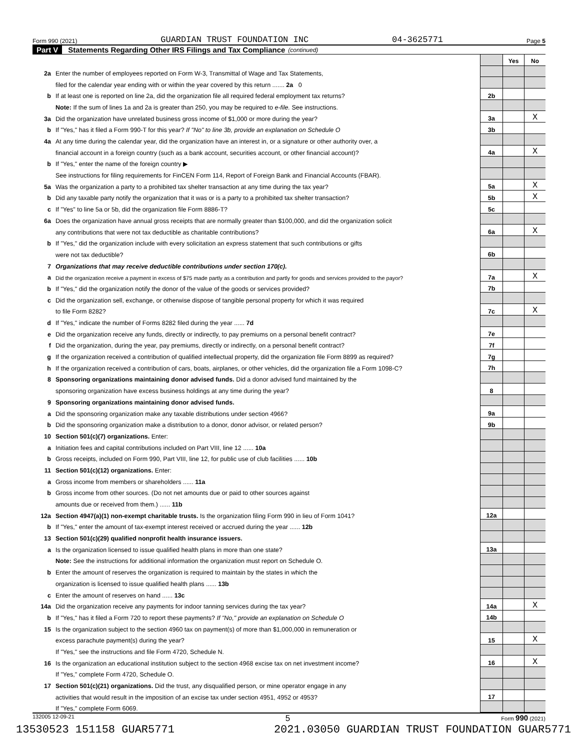Form 990 (2021) GUARDIAN TRUST FOUNDATION INC 04-3625771 Page 5
Part V Statements Regarding Other IRS Filings and Tax Compliance (continued)
| | | | Yes | No |
| 2a | Enter the number of employees reported on Form W-3, Transmittal of Wage and Tax Statements, | | | |
| | filed for the calendar year ending with or within the year covered by this return ....... 2a 0 | | | |
| b | If at least one is reported on line 2a, did the organization file all required federal employment tax returns? | 2b | | |
| | Note: If the sum of lines 1a and 2a is greater than 250, you may be required to e-file. See instructions. | | | |
| 3a | Did the organization have unrelated business gross income of $1,000 or more during the year? | 3a | | X |
| b | If "Yes," has it filed a Form 990-T for this year? If "No" to line 3b, provide an explanation on Schedule O | 3b | | |
| 4a | At any time during the calendar year, did the organization have an interest in, or a signature or other authority over, a | | | |
| | financial account in a foreign country (such as a bank account, securities account, or other financial account)? | 4a | | X |
| b | If "Yes," enter the name of the foreign country ▶ | | | |
| | See instructions for filing requirements for FinCEN Form 114, Report of Foreign Bank and Financial Accounts (FBAR). | | | |
| 5a | Was the organization a party to a prohibited tax shelter transaction at any time during the tax year? | 5a | | X |
| b | Did any taxable party notify the organization that it was or is a party to a prohibited tax shelter transaction? | 5b | | X |
| c | If "Yes" to line 5a or 5b, did the organization file Form 8886-T? | 5c | | |
| 6a | Does the organization have annual gross receipts that are normally greater than $100,000, and did the organization solicit | | | |
| | any contributions that were not tax deductible as charitable contributions? | 6a | | X |
| b | If "Yes," did the organization include with every solicitation an express statement that such contributions or gifts | | | |
| | were not tax deductible? | 6b | | |
| 7 | Organizations that may receive deductible contributions under section 170(c). | | | |
| a | Did the organization receive a payment in excess of $75 made partly as a contribution and partly for goods and services provided to the payor? | 7a | | X |
| b | If "Yes," did the organization notify the donor of the value of the goods or services provided? | 7b | | |
| c | Did the organization sell, exchange, or otherwise dispose of tangible personal property for which it was required | | | |
| | to file Form 8282? | 7c | | X |
| d | If "Yes," indicate the number of Forms 8282 filed during the year ...... 7d | | | |
| e | Did the organization receive any funds, directly or indirectly, to pay premiums on a personal benefit contract? | 7e | | |
| f | Did the organization, during the year, pay premiums, directly or indirectly, on a personal benefit contract? | 7f | | |
| g | If the organization received a contribution of qualified intellectual property, did the organization file Form 8899 as required? | 7g | | |
| h | If the organization received a contribution of cars, boats, airplanes, or other vehicles, did the organization file a Form 1098-C? | 7h | | |
| 8 | Sponsoring organizations maintaining donor advised funds. Did a donor advised fund maintained by the | | | |
| | sponsoring organization have excess business holdings at any time during the year? | 8 | | |
| 9 | Sponsoring organizations maintaining donor advised funds. | | | |
| a | Did the sponsoring organization make any taxable distributions under section 4966? | 9a | | |
| b | Did the sponsoring organization make a distribution to a donor, donor advisor, or related person? | 9b | | |
| 10 | Section 501(c)(7) organizations. Enter: | | | |
| a | Initiation fees and capital contributions included on Part VIII, line 12 ...... 10a | | | |
| b | Gross receipts, included on Form 990, Part VIII, line 12, for public use of club facilities ...... 10b | | | |
| 11 | Section 501(c)(12) organizations. Enter: | | | |
| a | Gross income from members or shareholders ...... 11a | | | |
| b | Gross income from other sources. (Do not net amounts due or paid to other sources against | | | |
| | amounts due or received from them.) ...... 11b | | | |
| 12a | Section 4947(a)(1) non-exempt charitable trusts. Is the organization filing Form 990 in lieu of Form 1041? | 12a | | |
| b | If "Yes," enter the amount of tax-exempt interest received or accrued during the year ...... 12b | | | |
| 13 | Section 501(c)(29) qualified nonprofit health insurance issuers. | | | |
| a | Is the organization licensed to issue qualified health plans in more than one state? | 13a | | |
| | Note: See the instructions for additional information the organization must report on Schedule O. | | | |
| b | Enter the amount of reserves the organization is required to maintain by the states in which the | | | |
| | organization is licensed to issue qualified health plans ...... 13b | | | |
| c | Enter the amount of reserves on hand ...... 13c | | | |
| 14a | Did the organization receive any payments for indoor tanning services during the tax year? | 14a | | X |
| b | If "Yes," has it filed a Form 720 to report these payments? If "No," provide an explanation on Schedule O | 14b | | |
| 15 | Is the organization subject to the section 4960 tax on payment(s) of more than $1,000,000 in remuneration or | | | |
| | excess parachute payment(s) during the year? | 15 | | X |
| | If "Yes," see the instructions and file Form 4720, Schedule N. | | | |
| 16 | Is the organization an educational institution subject to the section 4968 excise tax on net investment income? | 16 | | X |
| | If "Yes," complete Form 4720, Schedule O. | | | |
| 17 | Section 501(c)(21) organizations. Did the trust, any disqualified person, or mine operator engage in any | | | |
| | activities that would result in the imposition of an excise tax under section 4951, 4952 or 4953? | 17 | | |
| | If "Yes," complete Form 6069. | | | |
132005 12-09-21 5 Form 990 (2021)
13530523 151158 GUAR5771 2021.03050 GUARDIAN TRUST FOUNDATION GUAR5771